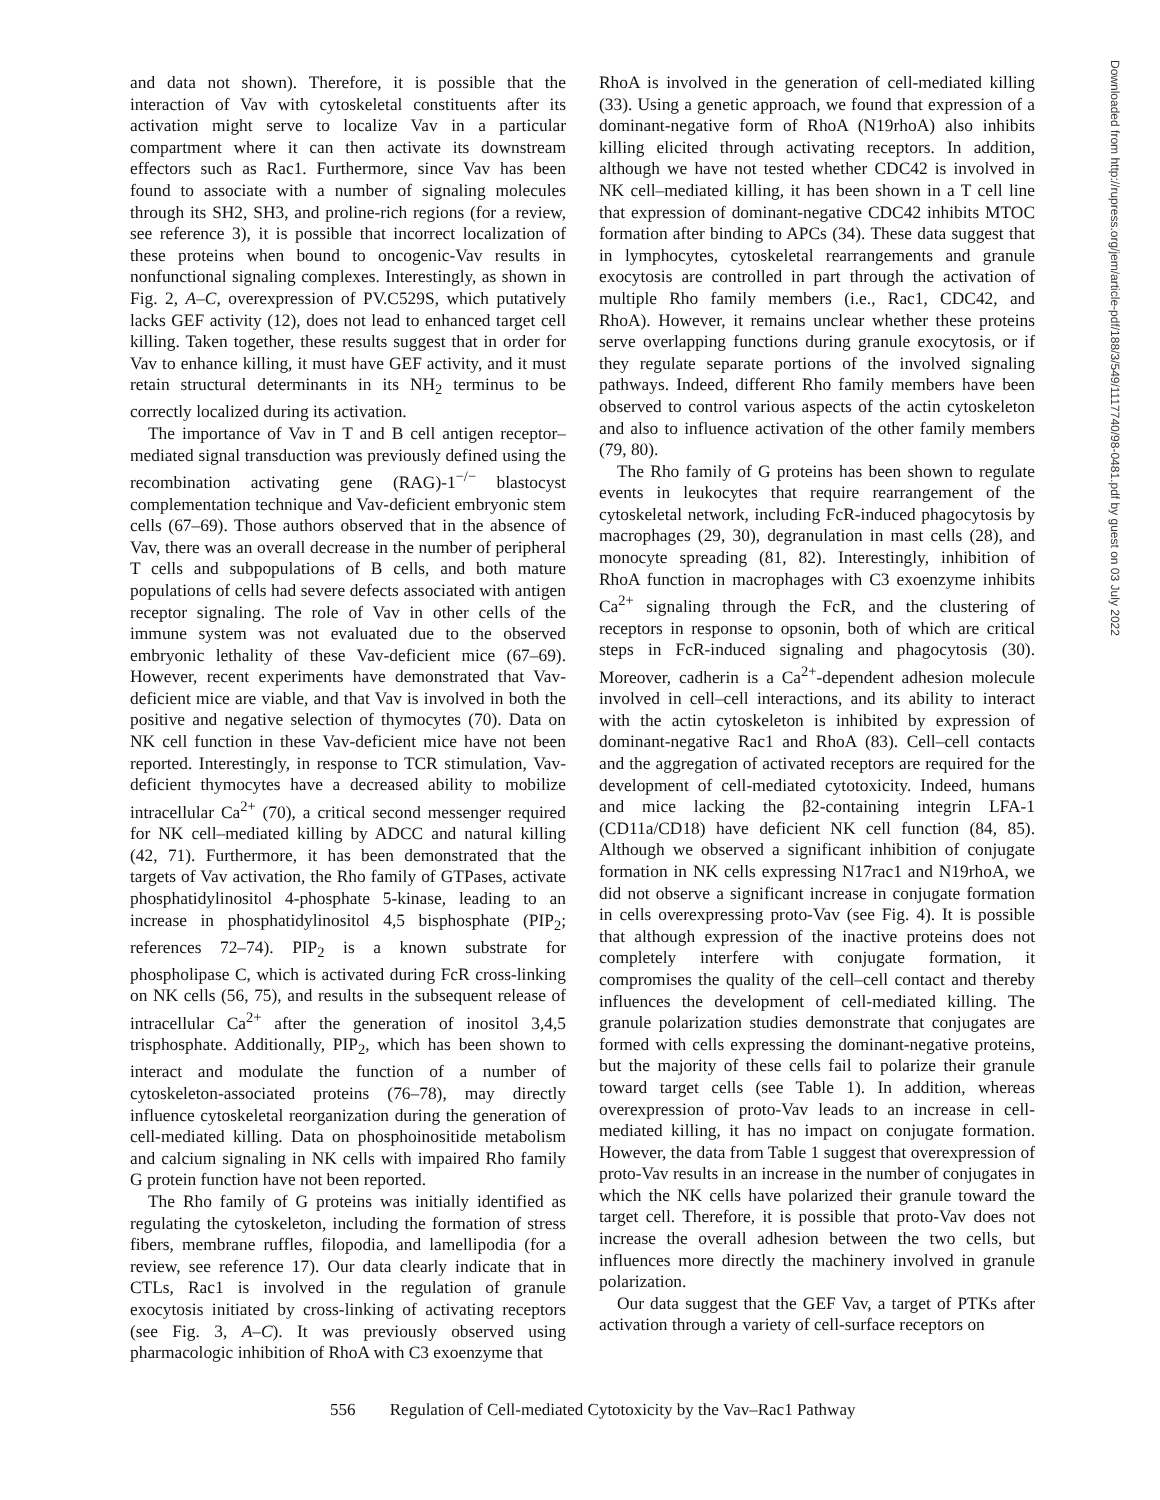and data not shown). Therefore, it is possible that the interaction of Vav with cytoskeletal constituents after its activation might serve to localize Vav in a particular compartment where it can then activate its downstream effectors such as Rac1. Furthermore, since Vav has been found to associate with a number of signaling molecules through its SH2, SH3, and proline-rich regions (for a review, see reference 3), it is possible that incorrect localization of these proteins when bound to oncogenic-Vav results in nonfunctional signaling complexes. Interestingly, as shown in Fig. 2, A–C, overexpression of PV.C529S, which putatively lacks GEF activity (12), does not lead to enhanced target cell killing. Taken together, these results suggest that in order for Vav to enhance killing, it must have GEF activity, and it must retain structural determinants in its NH<sub>2</sub> terminus to be correctly localized during its activation.
The importance of Vav in T and B cell antigen receptor–mediated signal transduction was previously defined using the recombination activating gene (RAG)-1<sup>−/−</sup> blastocyst complementation technique and Vav-deficient embryonic stem cells (67–69). Those authors observed that in the absence of Vav, there was an overall decrease in the number of peripheral T cells and subpopulations of B cells, and both mature populations of cells had severe defects associated with antigen receptor signaling. The role of Vav in other cells of the immune system was not evaluated due to the observed embryonic lethality of these Vav-deficient mice (67–69). However, recent experiments have demonstrated that Vav-deficient mice are viable, and that Vav is involved in both the positive and negative selection of thymocytes (70). Data on NK cell function in these Vav-deficient mice have not been reported. Interestingly, in response to TCR stimulation, Vav-deficient thymocytes have a decreased ability to mobilize intracellular Ca<sup>2+</sup> (70), a critical second messenger required for NK cell–mediated killing by ADCC and natural killing (42, 71). Furthermore, it has been demonstrated that the targets of Vav activation, the Rho family of GTPases, activate phosphatidylinositol 4-phosphate 5-kinase, leading to an increase in phosphatidylinositol 4,5 bisphosphate (PIP<sub>2</sub>; references 72–74). PIP<sub>2</sub> is a known substrate for phospholipase C, which is activated during FcR cross-linking on NK cells (56, 75), and results in the subsequent release of intracellular Ca<sup>2+</sup> after the generation of inositol 3,4,5 trisphosphate. Additionally, PIP<sub>2</sub>, which has been shown to interact and modulate the function of a number of cytoskeleton-associated proteins (76–78), may directly influence cytoskeletal reorganization during the generation of cell-mediated killing. Data on phosphoinositide metabolism and calcium signaling in NK cells with impaired Rho family G protein function have not been reported.
The Rho family of G proteins was initially identified as regulating the cytoskeleton, including the formation of stress fibers, membrane ruffles, filopodia, and lamellipodia (for a review, see reference 17). Our data clearly indicate that in CTLs, Rac1 is involved in the regulation of granule exocytosis initiated by cross-linking of activating receptors (see Fig. 3, A–C). It was previously observed using pharmacologic inhibition of RhoA with C3 exoenzyme that
RhoA is involved in the generation of cell-mediated killing (33). Using a genetic approach, we found that expression of a dominant-negative form of RhoA (N19rhoA) also inhibits killing elicited through activating receptors. In addition, although we have not tested whether CDC42 is involved in NK cell–mediated killing, it has been shown in a T cell line that expression of dominant-negative CDC42 inhibits MTOC formation after binding to APCs (34). These data suggest that in lymphocytes, cytoskeletal rearrangements and granule exocytosis are controlled in part through the activation of multiple Rho family members (i.e., Rac1, CDC42, and RhoA). However, it remains unclear whether these proteins serve overlapping functions during granule exocytosis, or if they regulate separate portions of the involved signaling pathways. Indeed, different Rho family members have been observed to control various aspects of the actin cytoskeleton and also to influence activation of the other family members (79, 80).
The Rho family of G proteins has been shown to regulate events in leukocytes that require rearrangement of the cytoskeletal network, including FcR-induced phagocytosis by macrophages (29, 30), degranulation in mast cells (28), and monocyte spreading (81, 82). Interestingly, inhibition of RhoA function in macrophages with C3 exoenzyme inhibits Ca<sup>2+</sup> signaling through the FcR, and the clustering of receptors in response to opsonin, both of which are critical steps in FcR-induced signaling and phagocytosis (30). Moreover, cadherin is a Ca<sup>2+</sup>-dependent adhesion molecule involved in cell–cell interactions, and its ability to interact with the actin cytoskeleton is inhibited by expression of dominant-negative Rac1 and RhoA (83). Cell–cell contacts and the aggregation of activated receptors are required for the development of cell-mediated cytotoxicity. Indeed, humans and mice lacking the β2-containing integrin LFA-1 (CD11a/CD18) have deficient NK cell function (84, 85). Although we observed a significant inhibition of conjugate formation in NK cells expressing N17rac1 and N19rhoA, we did not observe a significant increase in conjugate formation in cells overexpressing proto-Vav (see Fig. 4). It is possible that although expression of the inactive proteins does not completely interfere with conjugate formation, it compromises the quality of the cell–cell contact and thereby influences the development of cell-mediated killing. The granule polarization studies demonstrate that conjugates are formed with cells expressing the dominant-negative proteins, but the majority of these cells fail to polarize their granule toward target cells (see Table 1). In addition, whereas overexpression of proto-Vav leads to an increase in cell-mediated killing, it has no impact on conjugate formation. However, the data from Table 1 suggest that overexpression of proto-Vav results in an increase in the number of conjugates in which the NK cells have polarized their granule toward the target cell. Therefore, it is possible that proto-Vav does not increase the overall adhesion between the two cells, but influences more directly the machinery involved in granule polarization.
Our data suggest that the GEF Vav, a target of PTKs after activation through a variety of cell-surface receptors on
Downloaded from http://rupress.org/jem/article-pdf/188/3/549/1117740/98-0481.pdf by guest on 03 July 2022
556 Regulation of Cell-mediated Cytotoxicity by the Vav–Rac1 Pathway